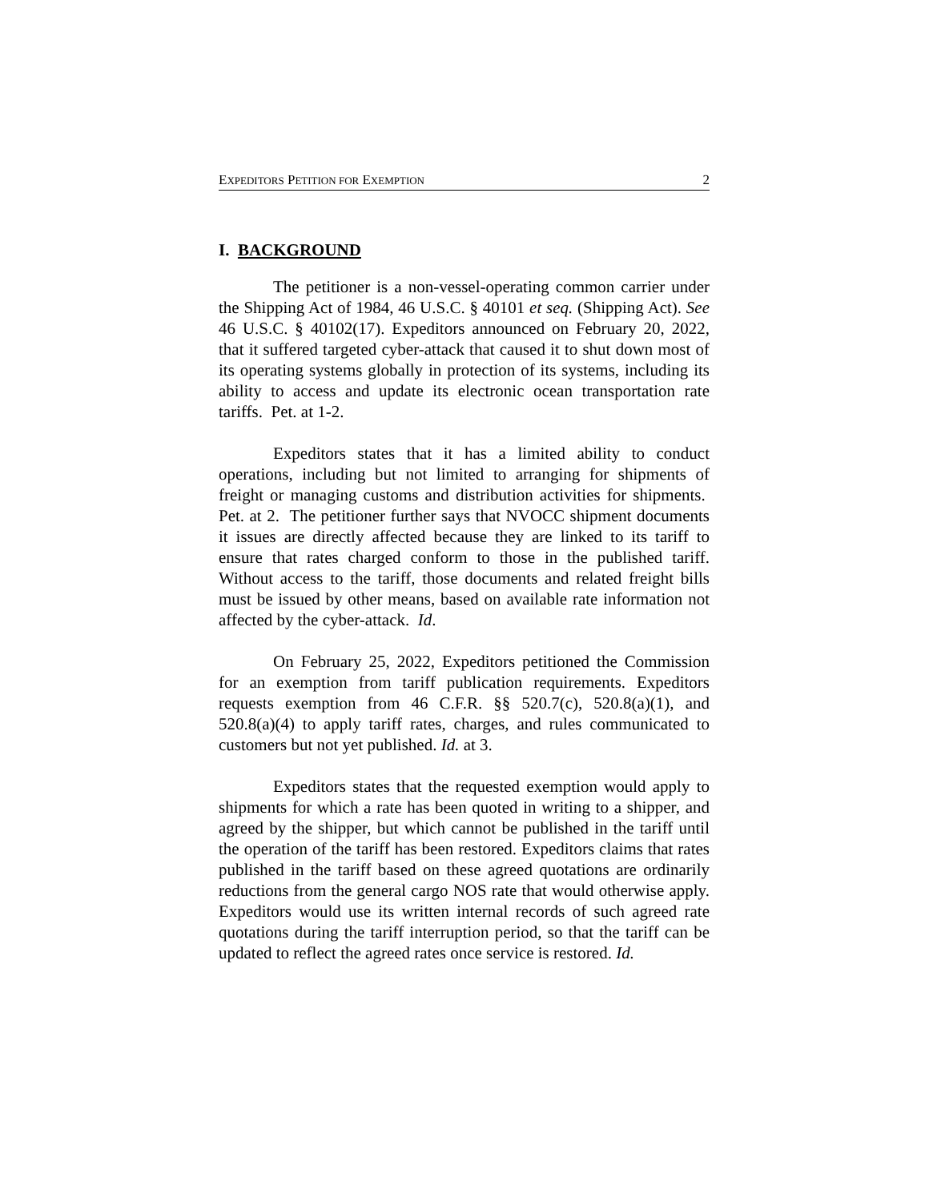EXPEDITORS PETITION FOR EXEMPTION 2
I. BACKGROUND
The petitioner is a non-vessel-operating common carrier under the Shipping Act of 1984, 46 U.S.C. § 40101 et seq. (Shipping Act). See 46 U.S.C. § 40102(17). Expeditors announced on February 20, 2022, that it suffered targeted cyber-attack that caused it to shut down most of its operating systems globally in protection of its systems, including its ability to access and update its electronic ocean transportation rate tariffs. Pet. at 1-2.
Expeditors states that it has a limited ability to conduct operations, including but not limited to arranging for shipments of freight or managing customs and distribution activities for shipments. Pet. at 2. The petitioner further says that NVOCC shipment documents it issues are directly affected because they are linked to its tariff to ensure that rates charged conform to those in the published tariff. Without access to the tariff, those documents and related freight bills must be issued by other means, based on available rate information not affected by the cyber-attack. Id.
On February 25, 2022, Expeditors petitioned the Commission for an exemption from tariff publication requirements. Expeditors requests exemption from 46 C.F.R. §§ 520.7(c), 520.8(a)(1), and 520.8(a)(4) to apply tariff rates, charges, and rules communicated to customers but not yet published. Id. at 3.
Expeditors states that the requested exemption would apply to shipments for which a rate has been quoted in writing to a shipper, and agreed by the shipper, but which cannot be published in the tariff until the operation of the tariff has been restored. Expeditors claims that rates published in the tariff based on these agreed quotations are ordinarily reductions from the general cargo NOS rate that would otherwise apply. Expeditors would use its written internal records of such agreed rate quotations during the tariff interruption period, so that the tariff can be updated to reflect the agreed rates once service is restored. Id.